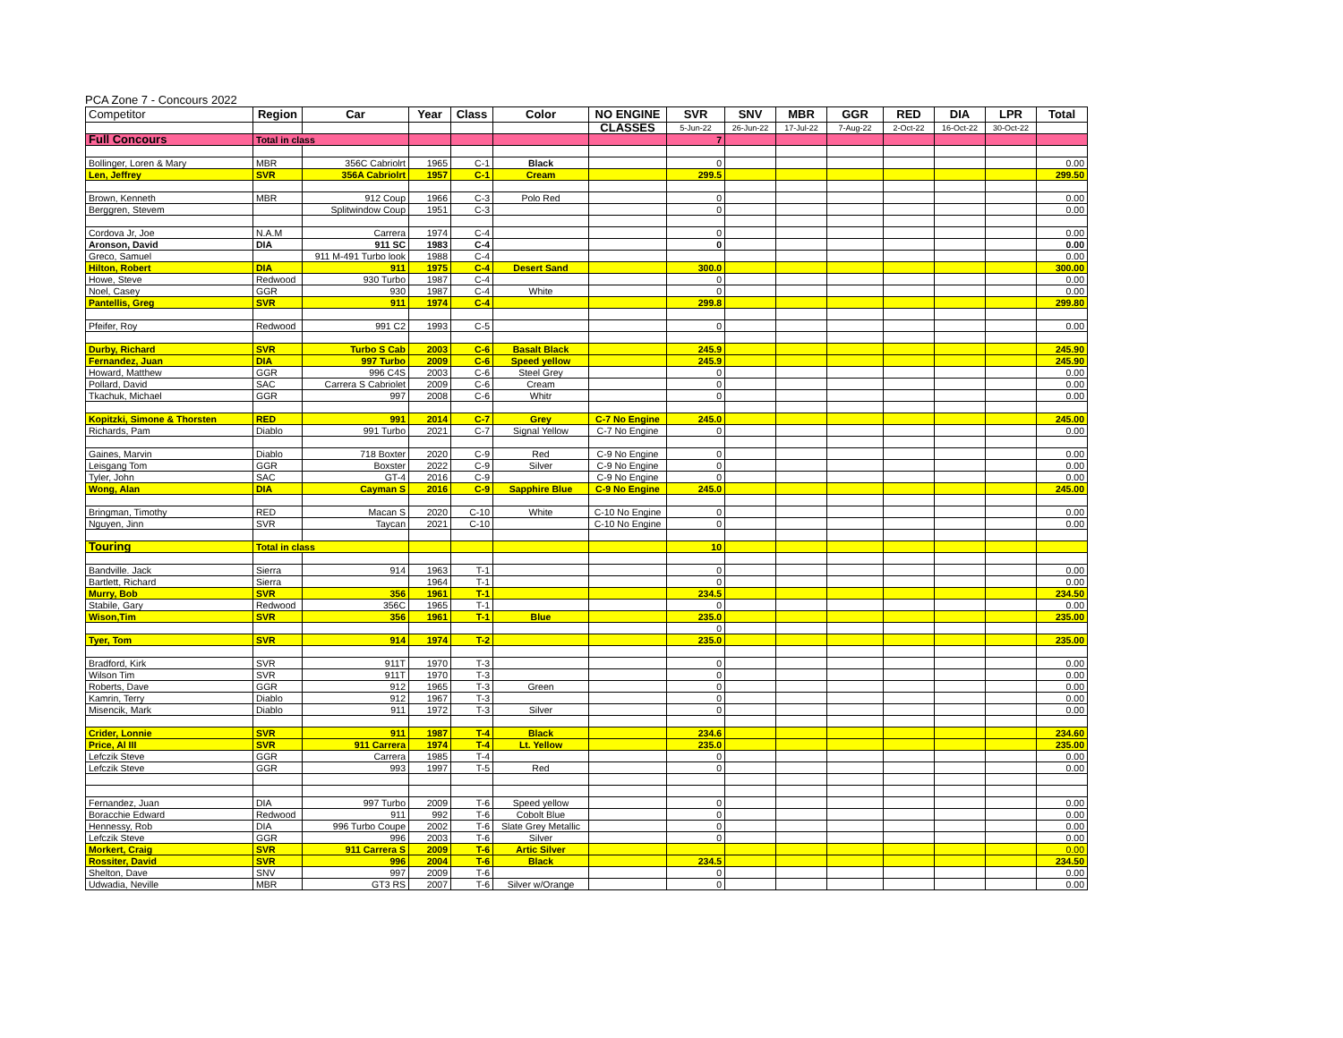PCA Zone 7 - Concours 2022
| Competitor | Region | Car | Year | Class | Color | NO ENGINE | SVR | SNV | MBR | GGR | RED | DIA | LPR | Total |
| --- | --- | --- | --- | --- | --- | --- | --- | --- | --- | --- | --- | --- | --- | --- |
| | | | | | | CLASSES | 5-Jun-22 | 26-Jun-22 | 17-Jul-22 | 7-Aug-22 | 2-Oct-22 | 16-Oct-22 | 30-Oct-22 | |
| Full Concours | Total in class | | | | | | 7 | | | | | | | |
| Bollinger, Loren & Mary | MBR | 356C Cabriolrt | 1965 | C-1 | Black | | 0 | | | | | | | 0.00 |
| Len, Jeffrey | SVR | 356A Cabriolrt | 1957 | C-1 | Cream | | 299.5 | | | | | | | 299.50 |
| Brown, Kenneth | MBR | 912 Coup | 1966 | C-3 | Polo Red | | 0 | | | | | | | 0.00 |
| Berggren, Stevem | | Splitwindow Coup | 1951 | C-3 | | | 0 | | | | | | | 0.00 |
| Cordova Jr, Joe | N.A.M | Carrera | 1974 | C-4 | | | 0 | | | | | | | 0.00 |
| Aronson, David | DIA | 911 SC | 1983 | C-4 | | | 0 | | | | | | | 0.00 |
| Greco, Samuel | | 911 M-491 Turbo look | 1988 | C-4 | | | | | | | | | | 0.00 |
| Hilton, Robert | DIA | 911 | 1975 | C-4 | Desert Sand | | 300.0 | | | | | | | 300.00 |
| Howe, Steve | Redwood | 930 Turbo | 1987 | C-4 | | | 0 | | | | | | | 0.00 |
| Noel, Casey | GGR | 930 | 1987 | C-4 | White | | 0 | | | | | | | 0.00 |
| Pantellis, Greg | SVR | 911 | 1974 | C-4 | | | 299.8 | | | | | | | 299.80 |
| Pfeifer, Roy | Redwood | 991 C2 | 1993 | C-5 | | | 0 | | | | | | | 0.00 |
| Durby, Richard | SVR | Turbo S Cab | 2003 | C-6 | Basalt Black | | 245.9 | | | | | | | 245.90 |
| Fernandez, Juan | DIA | 997 Turbo | 2009 | C-6 | Speed yellow | | 245.9 | | | | | | | 245.90 |
| Howard, Matthew | GGR | 996 C4S | 2003 | C-6 | Steel Grey | | 0 | | | | | | | 0.00 |
| Pollard, David | SAC | Carrera S Cabriolet | 2009 | C-6 | Cream | | 0 | | | | | | | 0.00 |
| Tkachuk, Michael | GGR | 997 | 2008 | C-6 | Whitr | | 0 | | | | | | | 0.00 |
| Kopitzki, Simone & Thorsten | RED | 991 | 2014 | C-7 | Grey | C-7 No Engine | 245.0 | | | | | | | 245.00 |
| Richards, Pam | Diablo | 991 Turbo | 2021 | C-7 | Signal Yellow | C-7 No Engine | 0 | | | | | | | 0.00 |
| Gaines, Marvin | Diablo | 718 Boxter | 2020 | C-9 | Red | C-9 No Engine | 0 | | | | | | | 0.00 |
| Leisgang Tom | GGR | Boxster | 2022 | C-9 | Silver | C-9 No Engine | 0 | | | | | | | 0.00 |
| Tyler, John | SAC | GT-4 | 2016 | C-9 | | C-9 No Engine | 0 | | | | | | | 0.00 |
| Wong, Alan | DIA | Cayman S | 2016 | C-9 | Sapphire Blue | C-9 No Engine | 245.0 | | | | | | | 245.00 |
| Bringman, Timothy | RED | Macan S | 2020 | C-10 | White | C-10 No Engine | 0 | | | | | | | 0.00 |
| Nguyen, Jinn | SVR | Taycan | 2021 | C-10 | | C-10 No Engine | 0 | | | | | | | 0.00 |
| Touring | Total in class | | | | | | 10 | | | | | | | |
| Bandville. Jack | Sierra | 914 | 1963 | T-1 | | | 0 | | | | | | | 0.00 |
| Bartlett, Richard | Sierra | | 1964 | T-1 | | | 0 | | | | | | | 0.00 |
| Murry, Bob | SVR | 356 | 1961 | T-1 | | | 234.5 | | | | | | | 234.50 |
| Stabile, Gary | Redwood | 356C | 1965 | T-1 | | | 0 | | | | | | | 0.00 |
| Wison,Tim | SVR | 356 | 1961 | T-1 | Blue | | 235.0 | | | | | | | 235.00 |
| | | | | | | | 0 | | | | | | | |
| Tyer, Tom | SVR | 914 | 1974 | T-2 | | | 235.0 | | | | | | | 235.00 |
| Bradford, Kirk | SVR | 911T | 1970 | T-3 | | | 0 | | | | | | | 0.00 |
| Wilson Tim | SVR | 911T | 1970 | T-3 | | | 0 | | | | | | | 0.00 |
| Roberts, Dave | GGR | 912 | 1965 | T-3 | Green | | 0 | | | | | | | 0.00 |
| Kamrin, Terry | Diablo | 912 | 1967 | T-3 | | | 0 | | | | | | | 0.00 |
| Misencik, Mark | Diablo | 911 | 1972 | T-3 | Silver | | 0 | | | | | | | 0.00 |
| Crider, Lonnie | SVR | 911 | 1987 | T-4 | Black | | 234.6 | | | | | | | 234.60 |
| Price, Al III | SVR | 911 Carrera | 1974 | T-4 | Lt. Yellow | | 235.0 | | | | | | | 235.00 |
| Lefczik Steve | GGR | Carrera | 1985 | T-4 | | | 0 | | | | | | | 0.00 |
| Lefczik Steve | GGR | 993 | 1997 | T-5 | Red | | 0 | | | | | | | 0.00 |
| Fernandez, Juan | DIA | 997 Turbo | 2009 | T-6 | Speed yellow | | 0 | | | | | | | 0.00 |
| Boracchie Edward | Redwood | 911 | 992 | T-6 | Cobolt Blue | | 0 | | | | | | | 0.00 |
| Hennessy, Rob | DIA | 996 Turbo Coupe | 2002 | T-6 | Slate Grey Metallic | | 0 | | | | | | | 0.00 |
| Lefczik Steve | GGR | 996 | 2003 | T-6 | Silver | | 0 | | | | | | | 0.00 |
| Morkert, Craig | SVR | 911 Carrera S | 2009 | T-6 | Artic Silver | | | | | | | | | 0.00 |
| Rossiter, David | SVR | 996 | 2004 | T-6 | Black | | 234.5 | | | | | | | 234.50 |
| Shelton, Dave | SNV | 997 | 2009 | T-6 | | | 0 | | | | | | | 0.00 |
| Udwadia, Neville | MBR | GT3 RS | 2007 | T-6 | Silver w/Orange | | 0 | | | | | | | 0.00 |